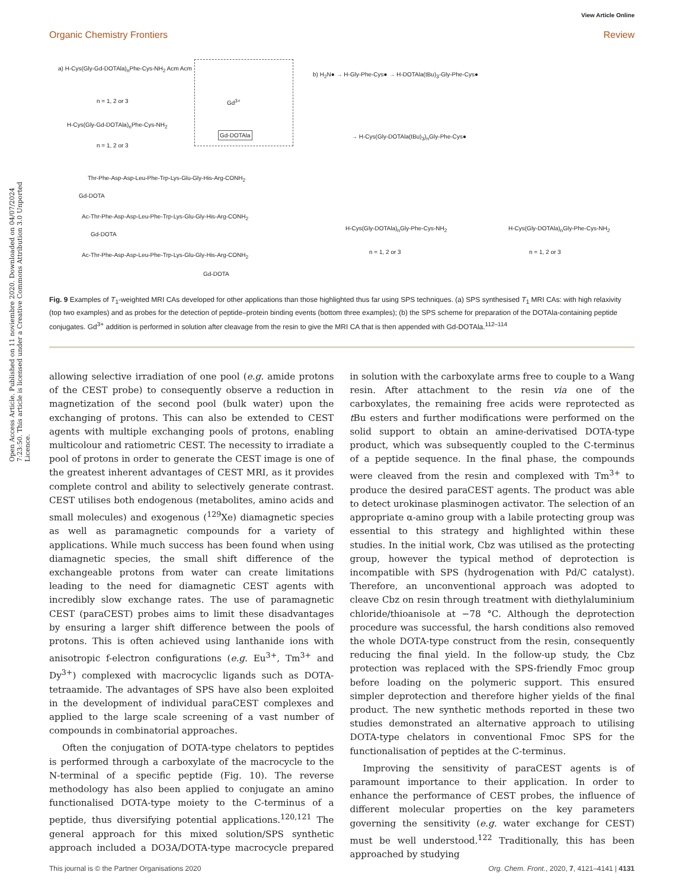View Article Online
Organic Chemistry Frontiers Review
Open Access Article. Published on 11 noviembre 2020. Downloaded on 04/07/2024 7:23:50. This article is licensed under a Creative Commons Attribution 3.0 Unported Licence.
a) H-Cys(Gly-Gd-DOTAla)<sub>n</sub>Phe-Cys-NH<sub>2</sub> Acm Acm
n = 1, 2 or 3
H-Cys(Gly-Gd-DOTAla)<sub>n</sub>Phe-Cys-NH<sub>2</sub>
n = 1, 2 or 3
Gd-DOTAla
Gd<sup>3+</sup>
b) H<sub>2</sub>N● → H-Gly-Phe-Cys● → H-DOTAla(tBu)<sub>3</sub>-Gly-Phe-Cys●
→ H-Cys(Gly-DOTAla(tBu)<sub>3</sub>)<sub>n</sub>Gly-Phe-Cys●
Thr-Phe-Asp-Asp-Leu-Phe-Trp-Lys-Glu-Gly-His-Arg-CONH<sub>2</sub>
Gd-DOTA
Ac-Thr-Phe-Asp-Asp-Leu-Phe-Trp-Lys-Glu-Gly-His-Arg-CONH<sub>2</sub>
Gd-DOTA
Ac-Thr-Phe-Asp-Asp-Leu-Phe-Trp-Lys-Glu-Gly-His-Arg-CONH<sub>2</sub>
Gd-DOTA
H-Cys(Gly-DOTAla)<sub>n</sub>Gly-Phe-Cys-NH<sub>2</sub>
n = 1, 2 or 3
H-Cys(Gly-DOTAla)<sub>n</sub>Gly-Phe-Cys-NH<sub>2</sub>
n = 1, 2 or 3
Fig. 9 Examples of T<sub>1</sub>-weighted MRI CAs developed for other applications than those highlighted thus far using SPS techniques. (a) SPS synthesised T<sub>1</sub> MRI CAs: with high relaxivity (top two examples) and as probes for the detection of peptide–protein binding events (bottom three examples); (b) the SPS scheme for preparation of the DOTAla-containing peptide conjugates. Gd<sup>3+</sup> addition is performed in solution after cleavage from the resin to give the MRI CA that is then appended with Gd-DOTAla.<sup>112–114</sup>
allowing selective irradiation of one pool (e.g. amide protons of the CEST probe) to consequently observe a reduction in magnetization of the second pool (bulk water) upon the exchanging of protons. This can also be extended to CEST agents with multiple exchanging pools of protons, enabling multicolour and ratiometric CEST. The necessity to irradiate a pool of protons in order to generate the CEST image is one of the greatest inherent advantages of CEST MRI, as it provides complete control and ability to selectively generate contrast. CEST utilises both endogenous (metabolites, amino acids and small molecules) and exogenous (<sup>129</sup>Xe) diamagnetic species as well as paramagnetic compounds for a variety of applications. While much success has been found when using diamagnetic species, the small shift difference of the exchangeable protons from water can create limitations leading to the need for diamagnetic CEST agents with incredibly slow exchange rates. The use of paramagnetic CEST (paraCEST) probes aims to limit these disadvantages by ensuring a larger shift difference between the pools of protons. This is often achieved using lanthanide ions with anisotropic f-electron configurations (e.g. Eu<sup>3+</sup>, Tm<sup>3+</sup> and Dy<sup>3+</sup>) complexed with macrocyclic ligands such as DOTA-tetraamide. The advantages of SPS have also been exploited in the development of individual paraCEST complexes and applied to the large scale screening of a vast number of compounds in combinatorial approaches.
Often the conjugation of DOTA-type chelators to peptides is performed through a carboxylate of the macrocycle to the N-terminal of a specific peptide (Fig. 10). The reverse methodology has also been applied to conjugate an amino functionalised DOTA-type moiety to the C-terminus of a peptide, thus diversifying potential applications.<sup>120,121</sup> The general approach for this mixed solution/SPS synthetic approach included a DO3A/DOTA-type macrocycle prepared in solution with the carboxylate arms free to couple to a Wang resin. After attachment to the resin via one of the carboxylates, the remaining free acids were reprotected as t Bu esters and further modifications were performed on the solid support to obtain an amine-derivatised DOTA-type product, which was subsequently coupled to the C-terminus of a peptide sequence. In the final phase, the compounds were cleaved from the resin and complexed with Tm<sup>3+</sup> to produce the desired paraCEST agents. The product was able to detect urokinase plasminogen activator. The selection of an appropriate α-amino group with a labile protecting group was essential to this strategy and highlighted within these studies. In the initial work, Cbz was utilised as the protecting group, however the typical method of deprotection is incompatible with SPS (hydrogenation with Pd/C catalyst). Therefore, an unconventional approach was adopted to cleave Cbz on resin through treatment with diethylaluminium chloride/thioanisole at −78 °C. Although the deprotection procedure was successful, the harsh conditions also removed the whole DOTA-type construct from the resin, consequently reducing the final yield. In the follow-up study, the Cbz protection was replaced with the SPS-friendly Fmoc group before loading on the polymeric support. This ensured simpler deprotection and therefore higher yields of the final product. The new synthetic methods reported in these two studies demonstrated an alternative approach to utilising DOTA-type chelators in conventional Fmoc SPS for the functionalisation of peptides at the C-terminus.
Improving the sensitivity of paraCEST agents is of paramount importance to their application. In order to enhance the performance of CEST probes, the influence of different molecular properties on the key parameters governing the sensitivity (e.g. water exchange for CEST) must be well understood.<sup>122</sup> Traditionally, this has been approached by studying
This journal is © the Partner Organisations 2020 Org. Chem. Front., 2020, 7, 4121–4141 | 4131